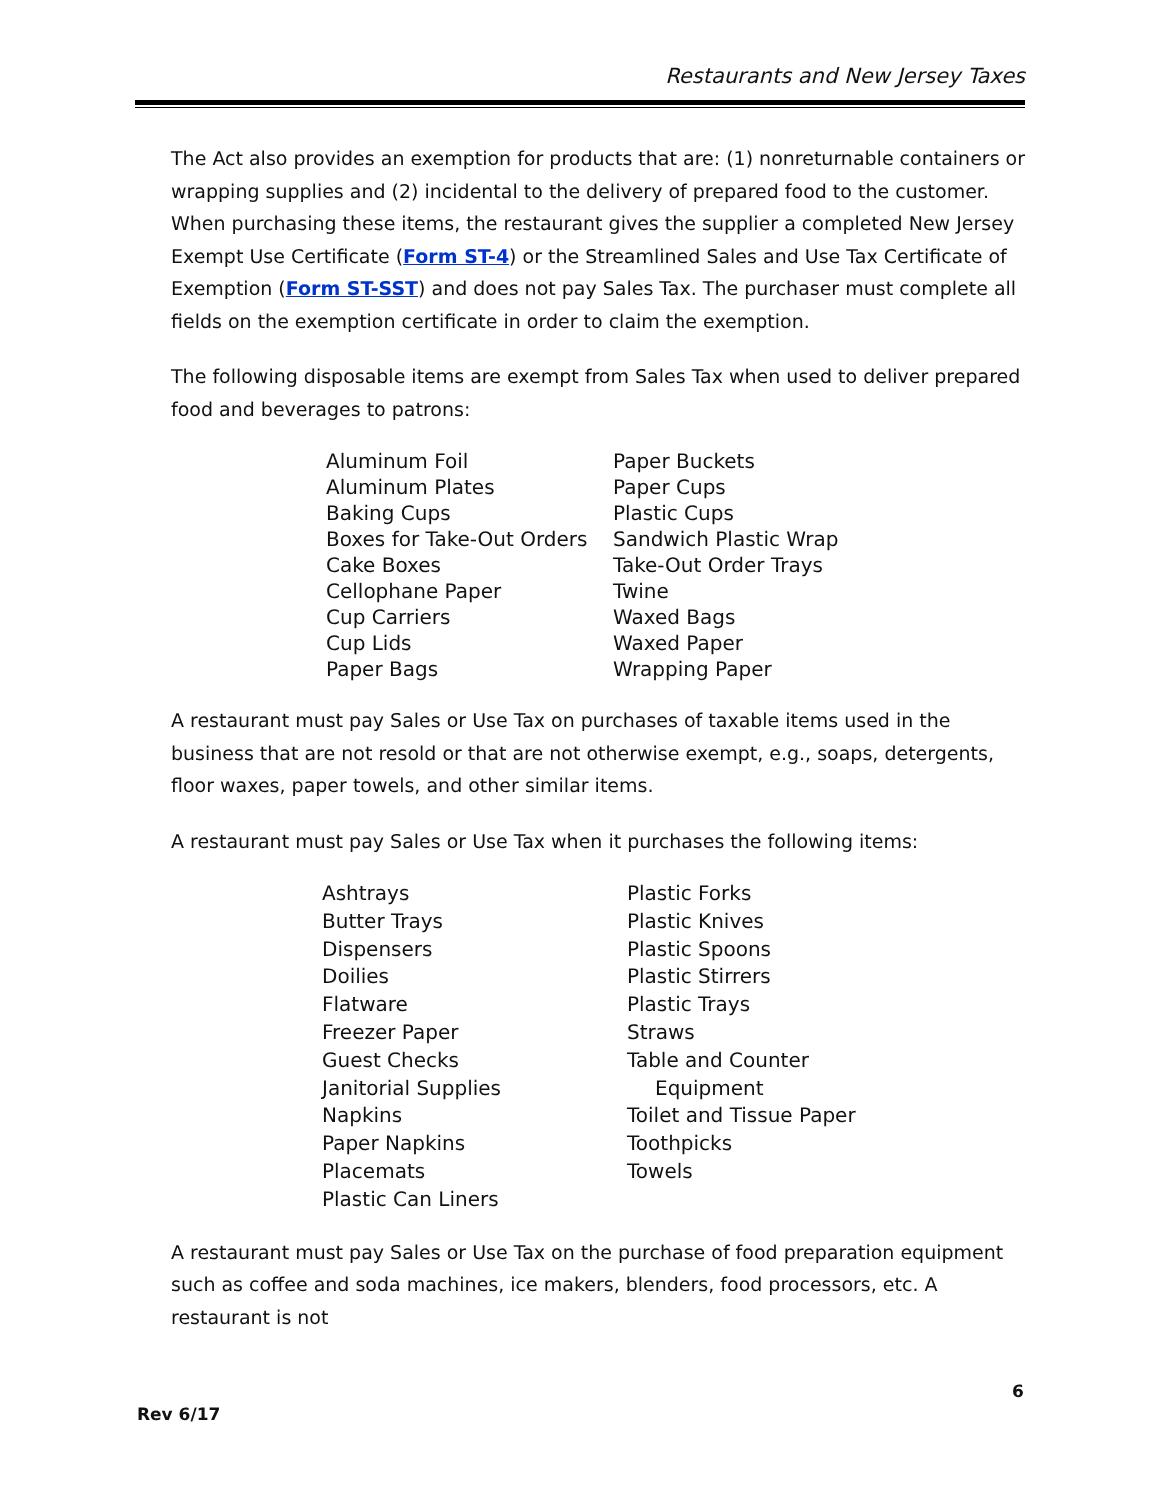Restaurants and New Jersey Taxes
The Act also provides an exemption for products that are: (1) nonreturnable containers or wrapping supplies and (2) incidental to the delivery of prepared food to the customer. When purchasing these items, the restaurant gives the supplier a completed New Jersey Exempt Use Certificate (Form ST-4) or the Streamlined Sales and Use Tax Certificate of Exemption (Form ST-SST) and does not pay Sales Tax. The purchaser must complete all fields on the exemption certificate in order to claim the exemption.
The following disposable items are exempt from Sales Tax when used to deliver prepared food and beverages to patrons:
Aluminum Foil
Aluminum Plates
Baking Cups
Boxes for Take-Out Orders
Cake Boxes
Cellophane Paper
Cup Carriers
Cup Lids
Paper Bags
Paper Buckets
Paper Cups
Plastic Cups
Sandwich Plastic Wrap
Take-Out Order Trays
Twine
Waxed Bags
Waxed Paper
Wrapping Paper
A restaurant must pay Sales or Use Tax on purchases of taxable items used in the business that are not resold or that are not otherwise exempt, e.g., soaps, detergents, floor waxes, paper towels, and other similar items.
A restaurant must pay Sales or Use Tax when it purchases the following items:
Ashtrays
Butter Trays
Dispensers
Doilies
Flatware
Freezer Paper
Guest Checks
Janitorial Supplies
Napkins
Paper Napkins
Placemats
Plastic Can Liners
Plastic Forks
Plastic Knives
Plastic Spoons
Plastic Stirrers
Plastic Trays
Straws
Table and Counter
Equipment
Toilet and Tissue Paper
Toothpicks
Towels
A restaurant must pay Sales or Use Tax on the purchase of food preparation equipment such as coffee and soda machines, ice makers, blenders, food processors, etc. A restaurant is not
6
Rev 6/17